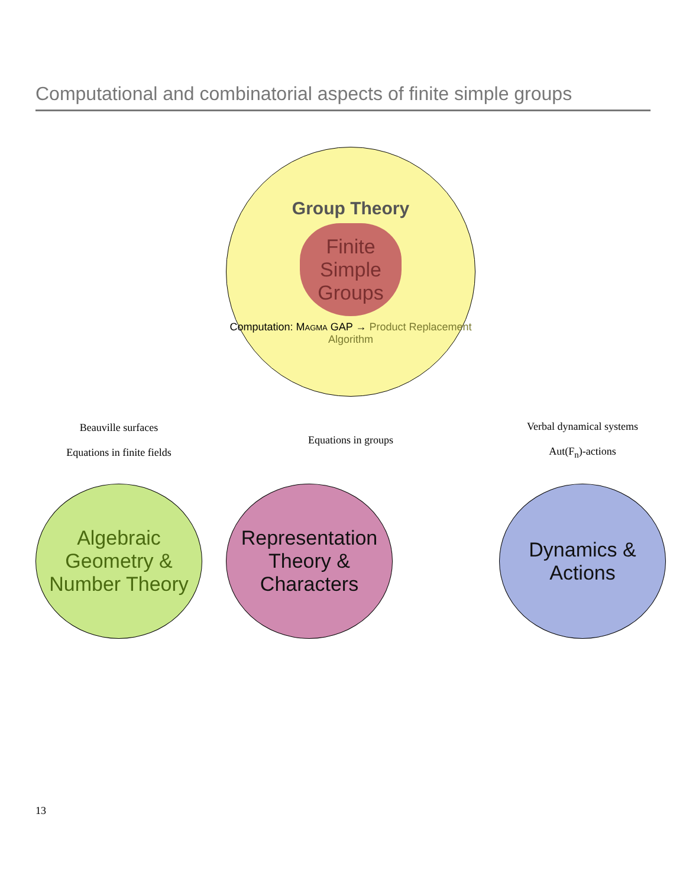Computational and combinatorial aspects of finite simple groups
Group Theory
Finite
Simple
Groups
Computation: Magma GAP → Product Replacement Algorithm
Beauville surfaces
Equations in finite fields
Equations in groups
Verbal dynamical systems
Aut(F<sub>n</sub>)-actions
Algebraic Geometry & Number Theory
Representation Theory & Characters
Dynamics & Actions
13